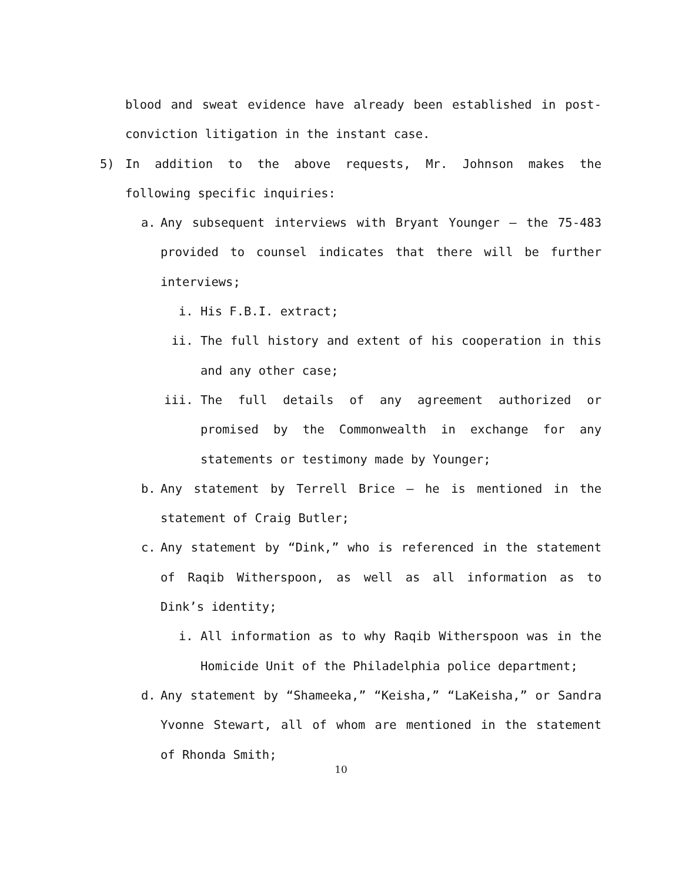blood and sweat evidence have already been established in post-conviction litigation in the instant case.
5) In addition to the above requests, Mr. Johnson makes the following specific inquiries:
a. Any subsequent interviews with Bryant Younger – the 75-483 provided to counsel indicates that there will be further interviews;
i. His F.B.I. extract;
ii. The full history and extent of his cooperation in this and any other case;
iii. The full details of any agreement authorized or promised by the Commonwealth in exchange for any statements or testimony made by Younger;
b. Any statement by Terrell Brice – he is mentioned in the statement of Craig Butler;
c. Any statement by “Dink,” who is referenced in the statement of Raqib Witherspoon, as well as all information as to Dink’s identity;
i. All information as to why Raqib Witherspoon was in the Homicide Unit of the Philadelphia police department;
d. Any statement by “Shameeka,” “Keisha,” “LaKeisha,” or Sandra Yvonne Stewart, all of whom are mentioned in the statement of Rhonda Smith;
10